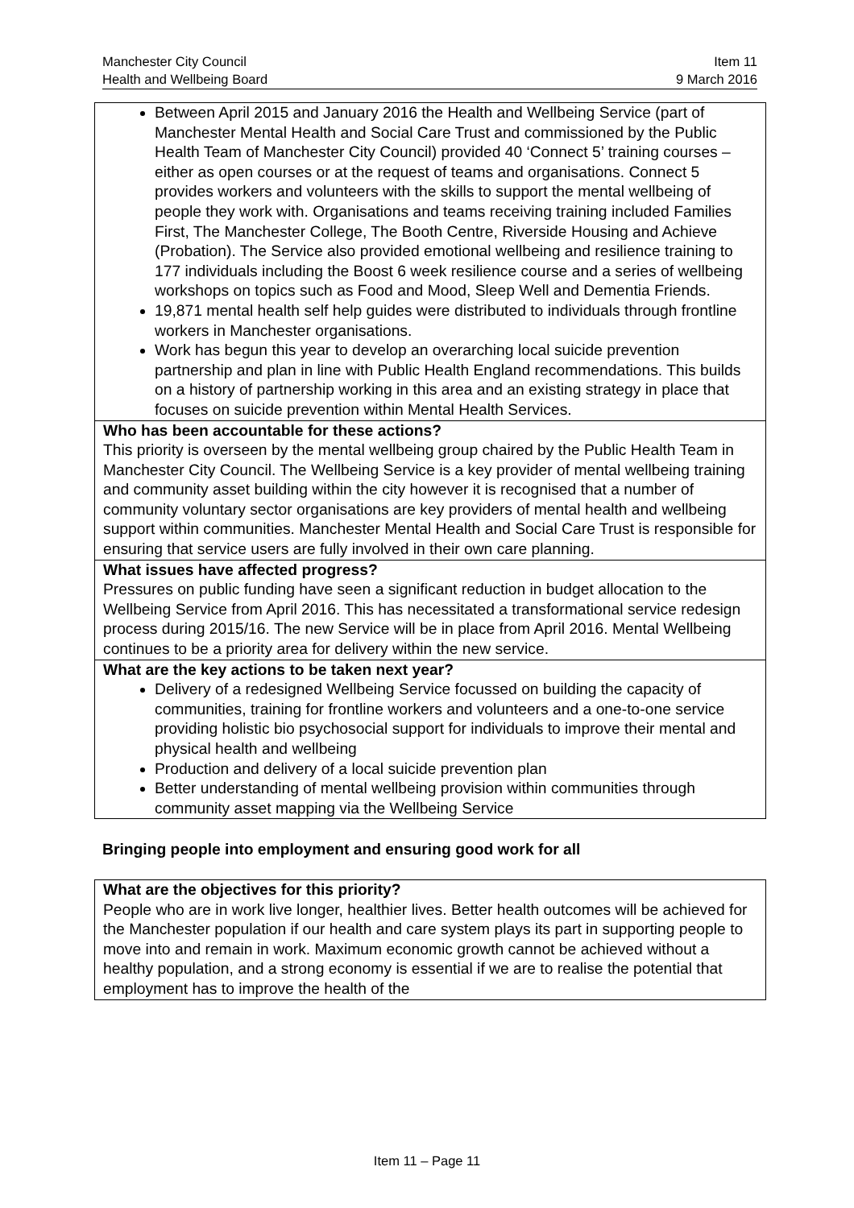Manchester City Council
Health and Wellbeing Board
Item 11
9 March 2016
| Between April 2015 and January 2016 the Health and Wellbeing Service (part of Manchester Mental Health and Social Care Trust and commissioned by the Public Health Team of Manchester City Council) provided 40 ‘Connect 5’ training courses – either as open courses or at the request of teams and organisations. Connect 5 provides workers and volunteers with the skills to support the mental wellbeing of people they work with. Organisations and teams receiving training included Families First, The Manchester College, The Booth Centre, Riverside Housing and Achieve (Probation). The Service also provided emotional wellbeing and resilience training to 177 individuals including the Boost 6 week resilience course and a series of wellbeing workshops on topics such as Food and Mood, Sleep Well and Dementia Friends. 19,871 mental health self help guides were distributed to individuals through frontline workers in Manchester organisations. Work has begun this year to develop an overarching local suicide prevention partnership and plan in line with Public Health England recommendations. This builds on a history of partnership working in this area and an existing strategy in place that focuses on suicide prevention within Mental Health Services. |
| Who has been accountable for these actions? This priority is overseen by the mental wellbeing group chaired by the Public Health Team in Manchester City Council. The Wellbeing Service is a key provider of mental wellbeing training and community asset building within the city however it is recognised that a number of community voluntary sector organisations are key providers of mental health and wellbeing support within communities. Manchester Mental Health and Social Care Trust is responsible for ensuring that service users are fully involved in their own care planning. |
| What issues have affected progress? Pressures on public funding have seen a significant reduction in budget allocation to the Wellbeing Service from April 2016. This has necessitated a transformational service redesign process during 2015/16. The new Service will be in place from April 2016. Mental Wellbeing continues to be a priority area for delivery within the new service. |
| What are the key actions to be taken next year? Delivery of a redesigned Wellbeing Service focussed on building the capacity of communities, training for frontline workers and volunteers and a one-to-one service providing holistic bio psychosocial support for individuals to improve their mental and physical health and wellbeing Production and delivery of a local suicide prevention plan Better understanding of mental wellbeing provision within communities through community asset mapping via the Wellbeing Service |
Bringing people into employment and ensuring good work for all
| What are the objectives for this priority? People who are in work live longer, healthier lives. Better health outcomes will be achieved for the Manchester population if our health and care system plays its part in supporting people to move into and remain in work. Maximum economic growth cannot be achieved without a healthy population, and a strong economy is essential if we are to realise the potential that employment has to improve the health of the |
Item 11 – Page 11